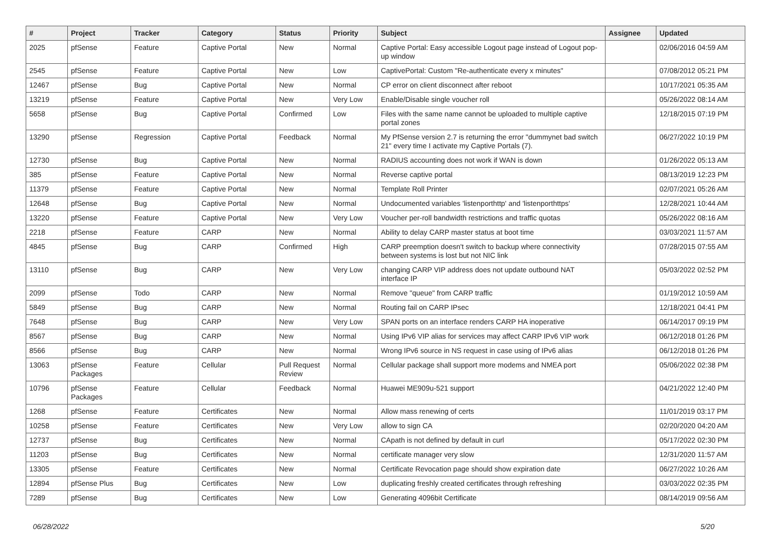| # | Project | Tracker | Category | Status | Priority | Subject | Assignee | Updated |
| --- | --- | --- | --- | --- | --- | --- | --- | --- |
| 2025 | pfSense | Feature | Captive Portal | New | Normal | Captive Portal: Easy accessible Logout page instead of Logout pop-up window | | 02/06/2016 04:59 AM |
| 2545 | pfSense | Feature | Captive Portal | New | Low | CaptivePortal: Custom "Re-authenticate every x minutes" | | 07/08/2012 05:21 PM |
| 12467 | pfSense | Bug | Captive Portal | New | Normal | CP error on client disconnect after reboot | | 10/17/2021 05:35 AM |
| 13219 | pfSense | Feature | Captive Portal | New | Very Low | Enable/Disable single voucher roll | | 05/26/2022 08:14 AM |
| 5658 | pfSense | Bug | Captive Portal | Confirmed | Low | Files with the same name cannot be uploaded to multiple captive portal zones | | 12/18/2015 07:19 PM |
| 13290 | pfSense | Regression | Captive Portal | Feedback | Normal | My PfSense version 2.7 is returning the error "dummynet bad switch 21" every time I activate my Captive Portals (7). | | 06/27/2022 10:19 PM |
| 12730 | pfSense | Bug | Captive Portal | New | Normal | RADIUS accounting does not work if WAN is down | | 01/26/2022 05:13 AM |
| 385 | pfSense | Feature | Captive Portal | New | Normal | Reverse captive portal | | 08/13/2019 12:23 PM |
| 11379 | pfSense | Feature | Captive Portal | New | Normal | Template Roll Printer | | 02/07/2021 05:26 AM |
| 12648 | pfSense | Bug | Captive Portal | New | Normal | Undocumented variables 'listenporthttp' and 'listenporthttps' | | 12/28/2021 10:44 AM |
| 13220 | pfSense | Feature | Captive Portal | New | Very Low | Voucher per-roll bandwidth restrictions and traffic quotas | | 05/26/2022 08:16 AM |
| 2218 | pfSense | Feature | CARP | New | Normal | Ability to delay CARP master status at boot time | | 03/03/2021 11:57 AM |
| 4845 | pfSense | Bug | CARP | Confirmed | High | CARP preemption doesn't switch to backup where connectivity between systems is lost but not NIC link | | 07/28/2015 07:55 AM |
| 13110 | pfSense | Bug | CARP | New | Very Low | changing CARP VIP address does not update outbound NAT interface IP | | 05/03/2022 02:52 PM |
| 2099 | pfSense | Todo | CARP | New | Normal | Remove "queue" from CARP traffic | | 01/19/2012 10:59 AM |
| 5849 | pfSense | Bug | CARP | New | Normal | Routing fail on CARP IPsec | | 12/18/2021 04:41 PM |
| 7648 | pfSense | Bug | CARP | New | Very Low | SPAN ports on an interface renders CARP HA inoperative | | 06/14/2017 09:19 PM |
| 8567 | pfSense | Bug | CARP | New | Normal | Using IPv6 VIP alias for services may affect CARP IPv6 VIP work | | 06/12/2018 01:26 PM |
| 8566 | pfSense | Bug | CARP | New | Normal | Wrong IPv6 source in NS request in case using of IPv6 alias | | 06/12/2018 01:26 PM |
| 13063 | pfSense Packages | Feature | Cellular | Pull Request Review | Normal | Cellular package shall support more modems and NMEA port | | 05/06/2022 02:38 PM |
| 10796 | pfSense Packages | Feature | Cellular | Feedback | Normal | Huawei ME909u-521 support | | 04/21/2022 12:40 PM |
| 1268 | pfSense | Feature | Certificates | New | Normal | Allow mass renewing of certs | | 11/01/2019 03:17 PM |
| 10258 | pfSense | Feature | Certificates | New | Very Low | allow to sign CA | | 02/20/2020 04:20 AM |
| 12737 | pfSense | Bug | Certificates | New | Normal | CApath is not defined by default in curl | | 05/17/2022 02:30 PM |
| 11203 | pfSense | Bug | Certificates | New | Normal | certificate manager very slow | | 12/31/2020 11:57 AM |
| 13305 | pfSense | Feature | Certificates | New | Normal | Certificate Revocation page should show expiration date | | 06/27/2022 10:26 AM |
| 12894 | pfSense Plus | Bug | Certificates | New | Low | duplicating freshly created certificates through refreshing | | 03/03/2022 02:35 PM |
| 7289 | pfSense | Bug | Certificates | New | Low | Generating 4096bit Certificate | | 08/14/2019 09:56 AM |
06/28/2022 5/20